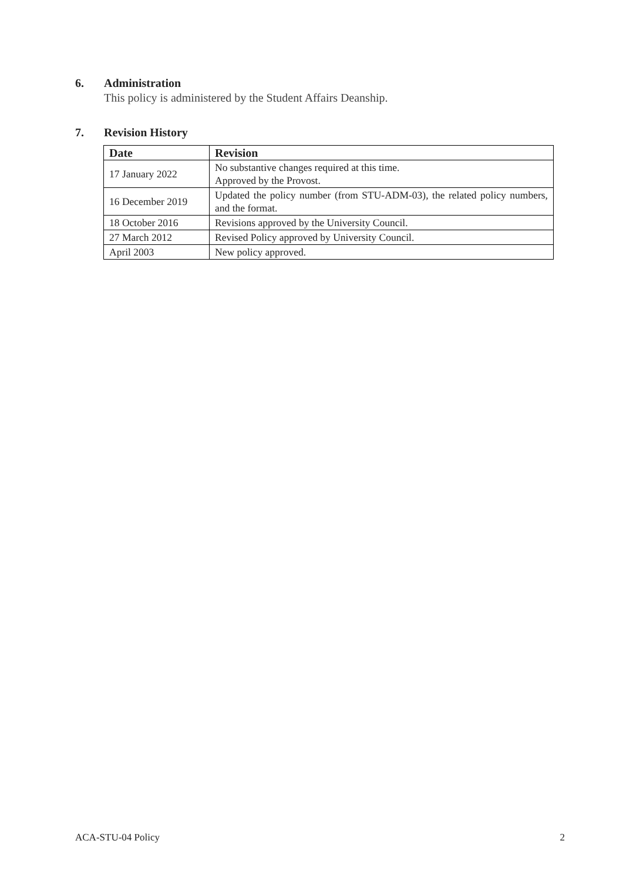6. Administration
This policy is administered by the Student Affairs Deanship.
7. Revision History
| Date | Revision |
| --- | --- |
| 17 January 2022 | No substantive changes required at this time. Approved by the Provost. |
| 16 December 2019 | Updated the policy number (from STU-ADM-03), the related policy numbers, and the format. |
| 18 October 2016 | Revisions approved by the University Council. |
| 27 March 2012 | Revised Policy approved by University Council. |
| April 2003 | New policy approved. |
ACA-STU-04 Policy 2